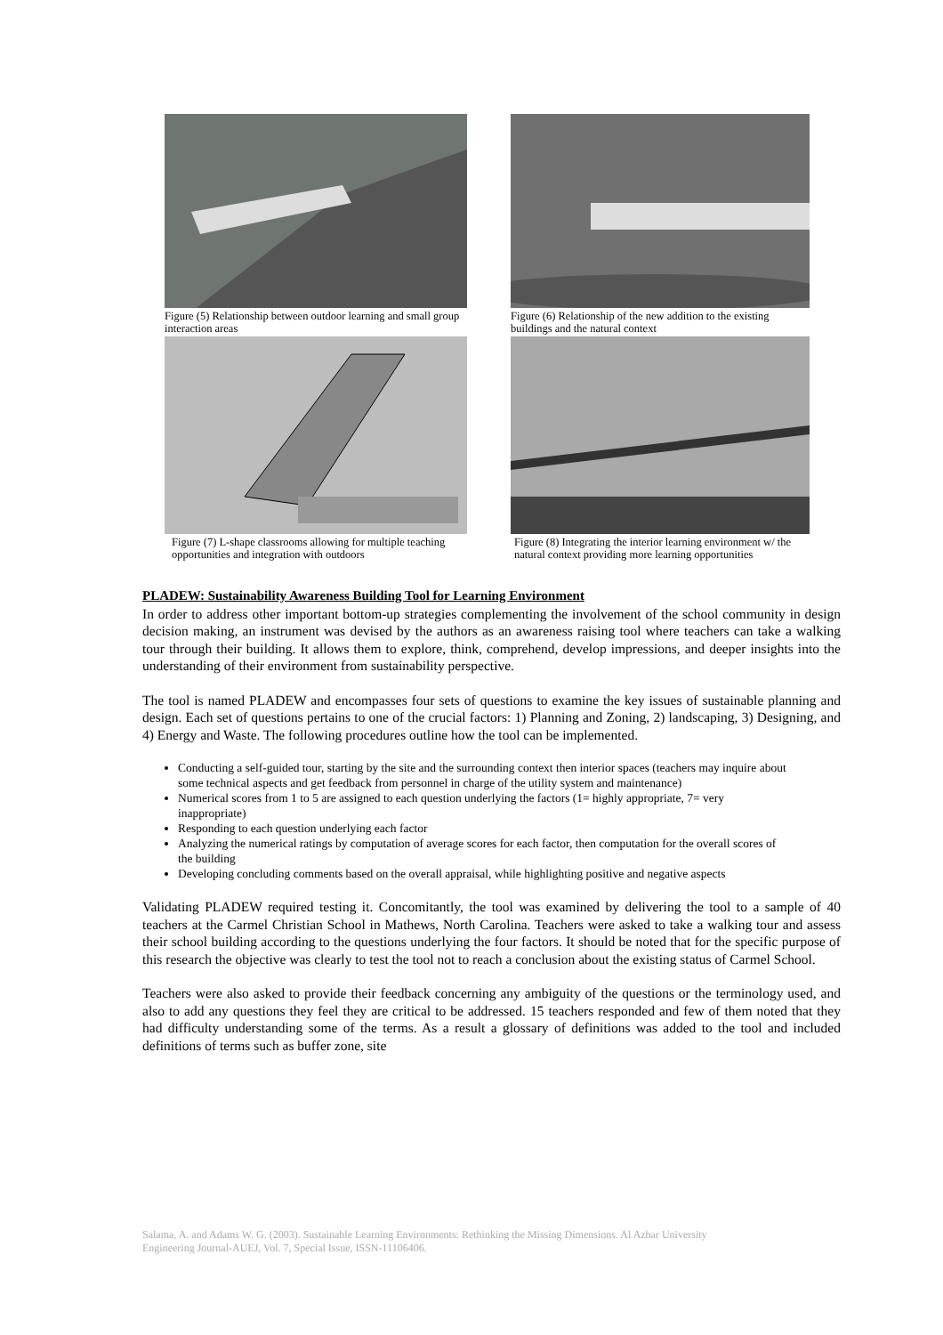Figure (5) Relationship between outdoor learning and small group interaction areas
Figure (6) Relationship of the new addition to the existing buildings and the natural context
Figure (7) L-shape classrooms allowing for multiple teaching opportunities and integration with outdoors
Figure (8) Integrating the interior learning environment w/ the natural context providing more learning opportunities
PLADEW: Sustainability Awareness Building Tool for Learning Environment
In order to address other important bottom-up strategies complementing the involvement of the school community in design decision making, an instrument was devised by the authors as an awareness raising tool where teachers can take a walking tour through their building. It allows them to explore, think, comprehend, develop impressions, and deeper insights into the understanding of their environment from sustainability perspective.
The tool is named PLADEW and encompasses four sets of questions to examine the key issues of sustainable planning and design. Each set of questions pertains to one of the crucial factors: 1) Planning and Zoning, 2) landscaping, 3) Designing, and 4) Energy and Waste. The following procedures outline how the tool can be implemented.
Conducting a self-guided tour, starting by the site and the surrounding context then interior spaces (teachers may inquire about some technical aspects and get feedback from personnel in charge of the utility system and maintenance)
Numerical scores from 1 to 5 are assigned to each question underlying the factors (1= highly appropriate, 7= very inappropriate)
Responding to each question underlying each factor
Analyzing the numerical ratings by computation of average scores for each factor, then computation for the overall scores of the building
Developing concluding comments based on the overall appraisal, while highlighting positive and negative aspects
Validating PLADEW required testing it. Concomitantly, the tool was examined by delivering the tool to a sample of 40 teachers at the Carmel Christian School in Mathews, North Carolina. Teachers were asked to take a walking tour and assess their school building according to the questions underlying the four factors. It should be noted that for the specific purpose of this research the objective was clearly to test the tool not to reach a conclusion about the existing status of Carmel School.
Teachers were also asked to provide their feedback concerning any ambiguity of the questions or the terminology used, and also to add any questions they feel they are critical to be addressed. 15 teachers responded and few of them noted that they had difficulty understanding some of the terms. As a result a glossary of definitions was added to the tool and included definitions of terms such as buffer zone, site
Salama, A. and Adams W. G. (2003). Sustainable Learning Environments: Rethinking the Missing Dimensions. Al Azhar University
Engineering Journal-AUEJ, Vol. 7, Special Issue, ISSN-11106406.